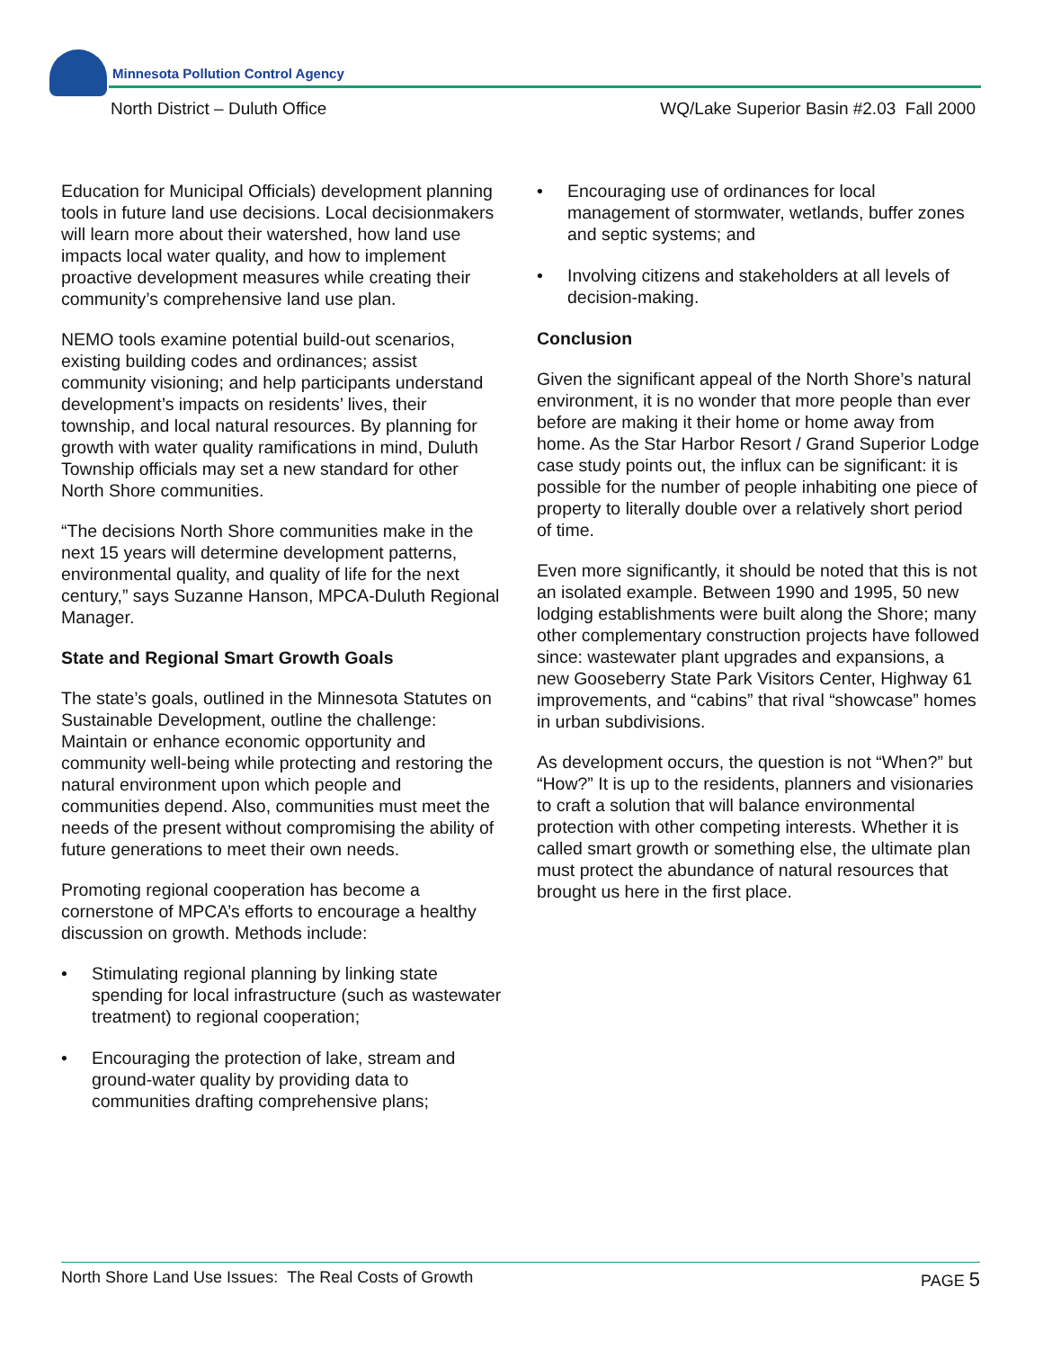Minnesota Pollution Control Agency
North District – Duluth Office
WQ/Lake Superior Basin #2.03 Fall 2000
Education for Municipal Officials) development planning tools in future land use decisions. Local decisionmakers will learn more about their watershed, how land use impacts local water quality, and how to implement proactive development measures while creating their community’s comprehensive land use plan.
NEMO tools examine potential build-out scenarios, existing building codes and ordinances; assist community visioning; and help participants understand development’s impacts on residents’ lives, their township, and local natural resources. By planning for growth with water quality ramifications in mind, Duluth Township officials may set a new standard for other North Shore communities.
“The decisions North Shore communities make in the next 15 years will determine development patterns, environmental quality, and quality of life for the next century,” says Suzanne Hanson, MPCA-Duluth Regional Manager.
State and Regional Smart Growth Goals
The state’s goals, outlined in the Minnesota Statutes on Sustainable Development, outline the challenge: Maintain or enhance economic opportunity and community well-being while protecting and restoring the natural environment upon which people and communities depend. Also, communities must meet the needs of the present without compromising the ability of future generations to meet their own needs.
Promoting regional cooperation has become a cornerstone of MPCA’s efforts to encourage a healthy discussion on growth. Methods include:
• Stimulating regional planning by linking state spending for local infrastructure (such as wastewater treatment) to regional cooperation;
• Encouraging the protection of lake, stream and ground-water quality by providing data to communities drafting comprehensive plans;
• Encouraging use of ordinances for local management of stormwater, wetlands, buffer zones and septic systems; and
• Involving citizens and stakeholders at all levels of decision-making.
Conclusion
Given the significant appeal of the North Shore’s natural environment, it is no wonder that more people than ever before are making it their home or home away from home. As the Star Harbor Resort / Grand Superior Lodge case study points out, the influx can be significant: it is possible for the number of people inhabiting one piece of property to literally double over a relatively short period of time.
Even more significantly, it should be noted that this is not an isolated example. Between 1990 and 1995, 50 new lodging establishments were built along the Shore; many other complementary construction projects have followed since: wastewater plant upgrades and expansions, a new Gooseberry State Park Visitors Center, Highway 61 improvements, and “cabins” that rival “showcase” homes in urban subdivisions.
As development occurs, the question is not “When?” but “How?” It is up to the residents, planners and visionaries to craft a solution that will balance environmental protection with other competing interests. Whether it is called smart growth or something else, the ultimate plan must protect the abundance of natural resources that brought us here in the first place.
North Shore Land Use Issues: The Real Costs of Growth PAGE 5